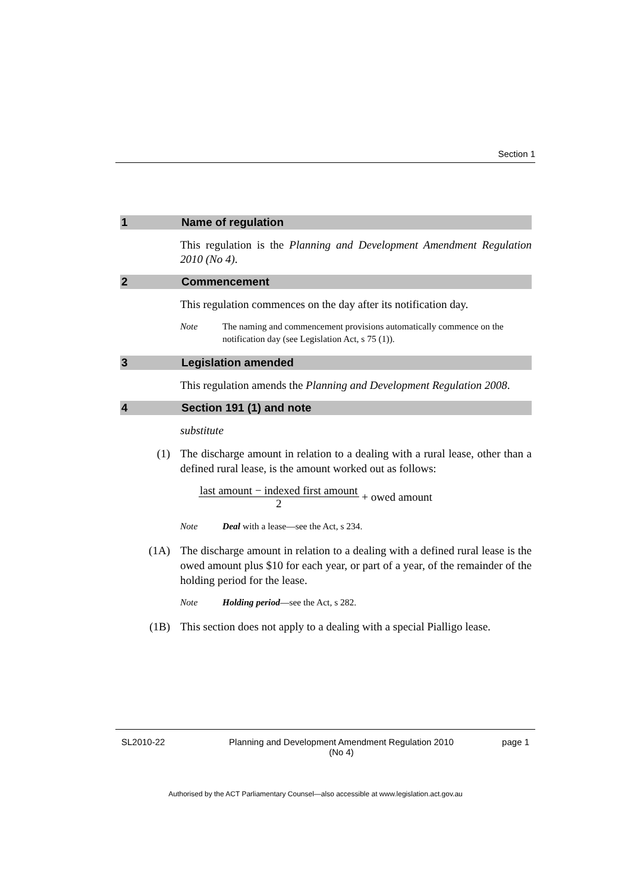Section 1
1 Name of regulation
This regulation is the Planning and Development Amendment Regulation 2010 (No 4).
2 Commencement
This regulation commences on the day after its notification day.
Note The naming and commencement provisions automatically commence on the notification day (see Legislation Act, s 75 (1)).
3 Legislation amended
This regulation amends the Planning and Development Regulation 2008.
4 Section 191 (1) and note
substitute
(1) The discharge amount in relation to a dealing with a rural lease, other than a defined rural lease, is the amount worked out as follows:
last amount − indexed first amount
2 + owed amount
Note Deal with a lease—see the Act, s 234.
(1A) The discharge amount in relation to a dealing with a defined rural lease is the owed amount plus $10 for each year, or part of a year, of the remainder of the holding period for the lease.
Note Holding period—see the Act, s 282.
(1B) This section does not apply to a dealing with a special Pialligo lease.
SL2010-22 Planning and Development Amendment Regulation 2010
(No 4) page 1
Authorised by the ACT Parliamentary Counsel—also accessible at www.legislation.act.gov.au